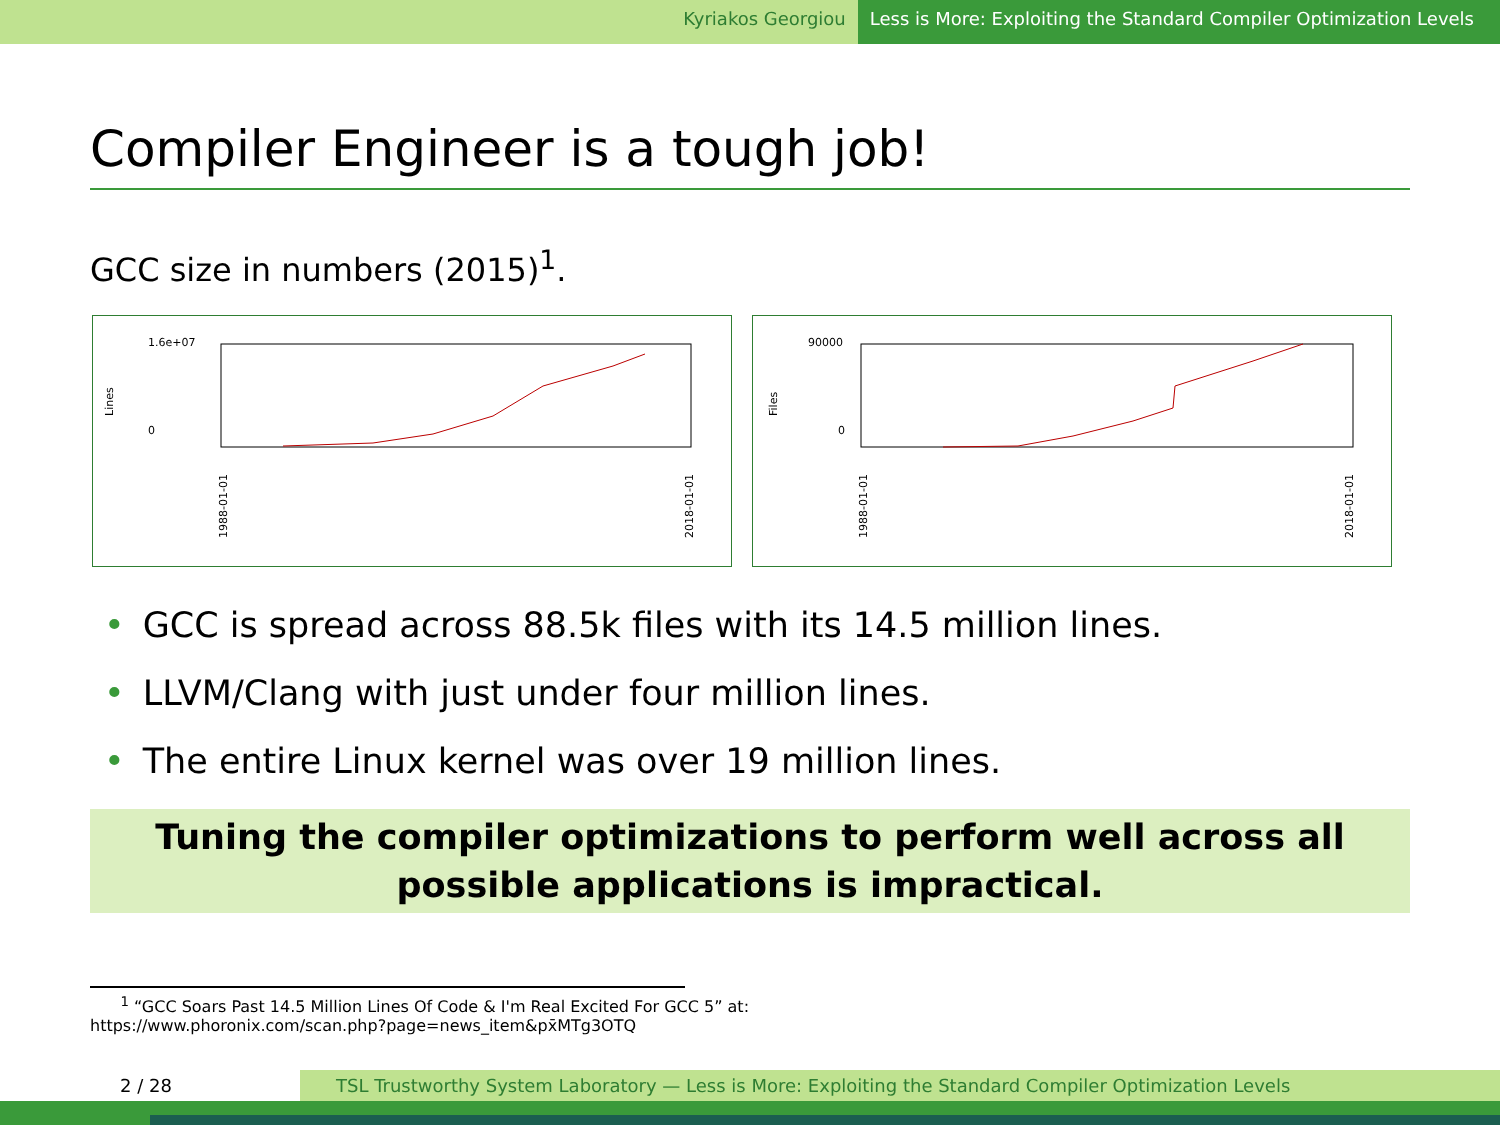Kyriakos Georgiou Less is More: Exploiting the Standard Compiler Optimization Levels
Compiler Engineer is a tough job!
GCC size in numbers (2015)<sup>1</sup>.
Lines
1.6e+07
0
1988-01-01
2018-01-01
Files
90000
0
1988-01-01
2018-01-01
• GCC is spread across 88.5k files with its 14.5 million lines.
• LLVM/Clang with just under four million lines.
• The entire Linux kernel was over 19 million lines.
Tuning the compiler optimizations to perform well across all possible applications is impractical.
<sup>1</sup> “GCC Soars Past 14.5 Million Lines Of Code & I'm Real Excited For GCC 5” at:
https://www.phoronix.com/scan.php?page=news_item&px̄MTg3OTQ
2 / 28 TSL Trustworthy System Laboratory — Less is More: Exploiting the Standard Compiler Optimization Levels